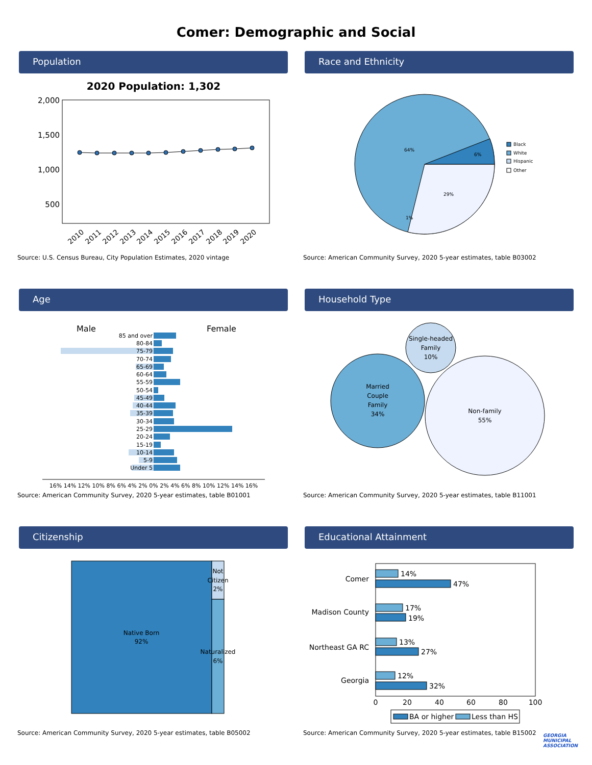Comer: Demographic and Social
Population
2020 Population: 1,302
2,000
1,500
1,000
500
2010
2011
2012
2013
2014
2015
2016
2017
2018
2019
2020
Source: U.S. Census Bureau, City Population Estimates, 2020 vintage
Race and Ethnicity
64%
6%
29%
1%
Black
White
Hispanic
Other
Source: American Community Survey, 2020 5-year estimates, table B03002
Age
Male
Female
85 and over
80-84
75-79
70-74
65-69
60-64
55-59
50-54
45-49
40-44
35-39
30-34
25-29
20-24
15-19
10-14
5-9
Under 5
16% 14% 12% 10% 8% 6% 4% 2% 0% 2% 4% 6% 8% 10% 12% 14% 16%
Source: American Community Survey, 2020 5-year estimates, table B01001
Household Type
Single-headed
Family
10%
Married
Couple
Family
34%
Non-family
55%
Source: American Community Survey, 2020 5-year estimates, table B11001
Citizenship
Native Born
92%
Not
Citizen
2%
Naturalized
6%
Source: American Community Survey, 2020 5-year estimates, table B05002
Educational Attainment
14%
47%
17%
19%
13%
27%
12%
32%
Comer
Madison County
Northeast GA RC
Georgia
0
20
40
60
80
100
BA or higher
Less than HS
Source: American Community Survey, 2020 5-year estimates, table B15002
GEORGIA
MUNICIPAL
ASSOCIATION